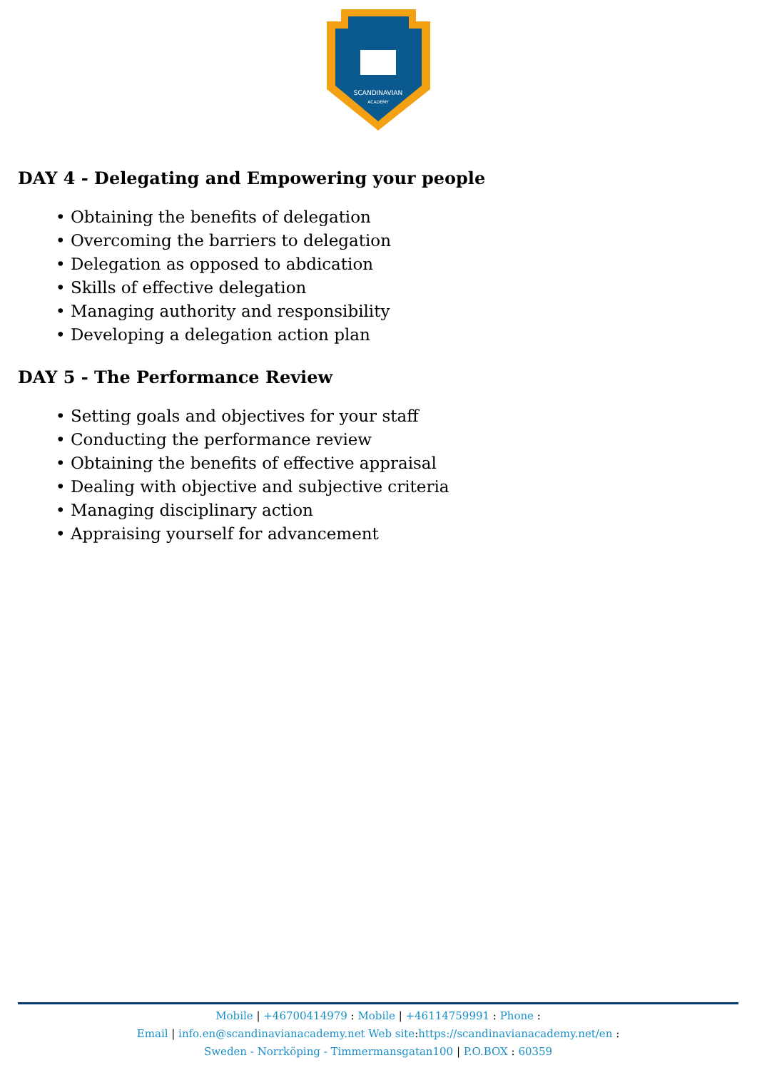SCANDINAVIAN
ACADEMY
DAY 4 - Delegating and Empowering your people
• Obtaining the benefits of delegation
• Overcoming the barriers to delegation
• Delegation as opposed to abdication
• Skills of effective delegation
• Managing authority and responsibility
• Developing a delegation action plan
DAY 5 - The Performance Review
• Setting goals and objectives for your staff
• Conducting the performance review
• Obtaining the benefits of effective appraisal
• Dealing with objective and subjective criteria
• Managing disciplinary action
• Appraising yourself for advancement
Mobile | +46700414979 : Mobile | +46114759991 : Phone :
Email | info.en@scandinavianacademy.net Web site: https://scandinavianacademy.net/en :
Sweden - Norrköping - Timmermansgatan100 | P.O.BOX : 60359